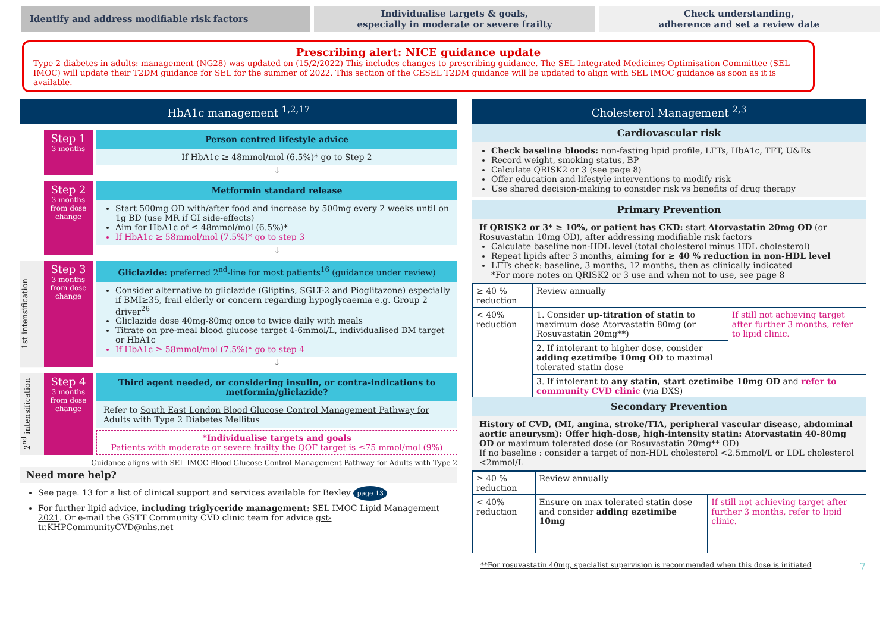Identify and address modifiable risk factors
Individualise targets & goals,
especially in moderate or severe frailty
Check understanding,
adherence and set a review date
Prescribing alert: NICE guidance update
Type 2 diabetes in adults: management (NG28) was updated on (15/2/2022) This includes changes to prescribing guidance. The SEL Integrated Medicines Optimisation Committee (SEL IMOC) will update their T2DM guidance for SEL for the summer of 2022. This section of the CESEL T2DM guidance will be updated to align with SEL IMOC guidance as soon as it is available.
HbA1c management <sup>1,2,17</sup>
Step 1
3 months
Person centred lifestyle advice
If HbA1c ≥ 48mmol/mol (6.5%)* go to Step 2
↓
Step 2
3 months from dose change
Metformin standard release
Start 500mg OD with/after food and increase by 500mg every 2 weeks until on 1g BD (use MR if GI side-effects)
Aim for HbA1c of ≤ 48mmol/mol (6.5%)*
If HbA1c ≥ 58mmol/mol (7.5%)* go to step 3
↓
1st intensification
Step 3
3 months from dose change
Gliclazide: preferred 2<sup>nd</sup>-line for most patients<sup>16</sup> (guidance under review)
Consider alternative to gliclazide (Gliptins, SGLT-2 and Pioglitazone) especially if BMI≥35, frail elderly or concern regarding hypoglycaemia e.g. Group 2 driver<sup>26</sup>
Gliclazide dose 40mg-80mg once to twice daily with meals
Titrate on pre-meal blood glucose target 4-6mmol/L, individualised BM target or HbA1c
If HbA1c ≥ 58mmol/mol (7.5%)* go to step 4
↓
2<sup>nd</sup> intensification
Step 4
3 months from dose change
Third agent needed, or considering insulin, or contra-indications to metformin/gliclazide?
Refer to South East London Blood Glucose Control Management Pathway for Adults with Type 2 Diabetes Mellitus
*Individualise targets and goals
Patients with moderate or severe frailty the QOF target is ≤75 mmol/mol (9%)
Guidance aligns with SEL IMOC Blood Glucose Control Management Pathway for Adults with Type 2
Need more help?
See page. 13 for a list of clinical support and services available for Bexley page 13
For further lipid advice, including triglyceride management: SEL IMOC Lipid Management 2021. Or e-mail the GSTT Community CVD clinic team for advice gst-tr.KHPCommunityCVD@nhs.net
Cholesterol Management <sup>2,3</sup>
Cardiovascular risk
Check baseline bloods: non-fasting lipid profile, LFTs, HbA1c, TFT, U&Es
Record weight, smoking status, BP
Calculate QRISK2 or 3 (see page 8)
Offer education and lifestyle interventions to modify risk
Use shared decision-making to consider risk vs benefits of drug therapy
Primary Prevention
If QRISK2 or 3* ≥ 10%, or patient has CKD: start Atorvastatin 20mg OD (or Rosuvastatin 10mg OD), after addressing modifiable risk factors
Calculate baseline non-HDL level (total cholesterol minus HDL cholesterol)
Repeat lipids after 3 months, aiming for ≥ 40 % reduction in non-HDL level
LFTs check: baseline, 3 months, 12 months, then as clinically indicated
*For more notes on QRISK2 or 3 use and when not to use, see page 8
| ≥ 40 % reduction | Review annually | |
| < 40% reduction | 1. Consider up-titration of statin to maximum dose Atorvastatin 80mg (or Rosuvastatin 20mg**) | If still not achieving target after further 3 months, refer to lipid clinic. |
| | 2. If intolerant to higher dose, consider adding ezetimibe 10mg OD to maximal tolerated statin dose | |
| | 3. If intolerant to any statin, start ezetimibe 10mg OD and refer to community CVD clinic (via DXS) | |
Secondary Prevention
History of CVD, (MI, angina, stroke/TIA, peripheral vascular disease, abdominal aortic aneurysm): Offer high-dose, high-intensity statin: Atorvastatin 40-80mg OD or maximum tolerated dose (or Rosuvastatin 20mg** OD)
If no baseline : consider a target of non-HDL cholesterol <2.5mmol/L or LDL cholesterol <2mmol/L
| ≥ 40 % reduction | Review annually | |
| < 40% reduction | Ensure on max tolerated statin dose and consider adding ezetimibe 10mg | If still not achieving target after further 3 months, refer to lipid clinic. |
**For rosuvastatin 40mg, specialist supervision is recommended when this dose is initiated 7